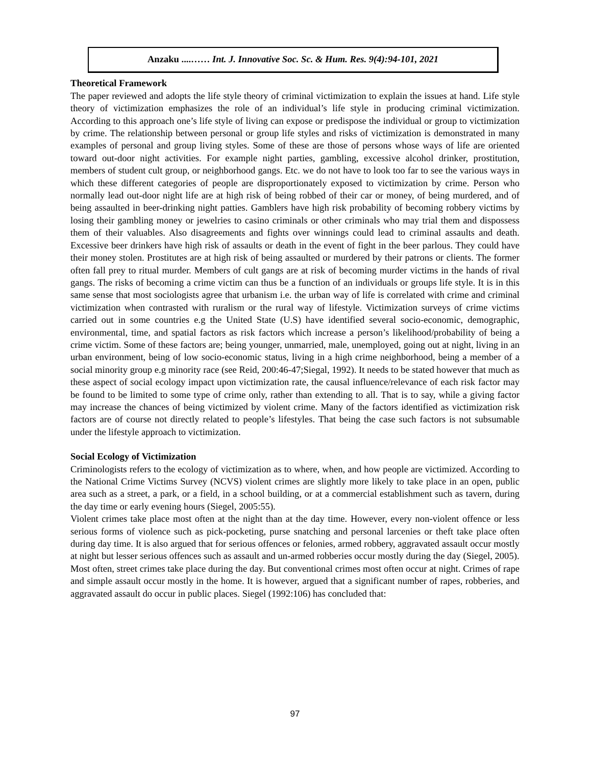Anzaku ....…… Int. J. Innovative Soc. Sc. & Hum. Res. 9(4):94-101, 2021
Theoretical Framework
The paper reviewed and adopts the life style theory of criminal victimization to explain the issues at hand. Life style theory of victimization emphasizes the role of an individual’s life style in producing criminal victimization. According to this approach one’s life style of living can expose or predispose the individual or group to victimization by crime. The relationship between personal or group life styles and risks of victimization is demonstrated in many examples of personal and group living styles. Some of these are those of persons whose ways of life are oriented toward out-door night activities. For example night parties, gambling, excessive alcohol drinker, prostitution, members of student cult group, or neighborhood gangs. Etc. we do not have to look too far to see the various ways in which these different categories of people are disproportionately exposed to victimization by crime. Person who normally lead out-door night life are at high risk of being robbed of their car or money, of being murdered, and of being assaulted in beer-drinking night patties. Gamblers have high risk probability of becoming robbery victims by losing their gambling money or jewelries to casino criminals or other criminals who may trial them and dispossess them of their valuables. Also disagreements and fights over winnings could lead to criminal assaults and death. Excessive beer drinkers have high risk of assaults or death in the event of fight in the beer parlous. They could have their money stolen. Prostitutes are at high risk of being assaulted or murdered by their patrons or clients. The former often fall prey to ritual murder. Members of cult gangs are at risk of becoming murder victims in the hands of rival gangs. The risks of becoming a crime victim can thus be a function of an individuals or groups life style. It is in this same sense that most sociologists agree that urbanism i.e. the urban way of life is correlated with crime and criminal victimization when contrasted with ruralism or the rural way of lifestyle. Victimization surveys of crime victims carried out in some countries e.g the United State (U.S) have identified several socio-economic, demographic, environmental, time, and spatial factors as risk factors which increase a person’s likelihood/probability of being a crime victim. Some of these factors are; being younger, unmarried, male, unemployed, going out at night, living in an urban environment, being of low socio-economic status, living in a high crime neighborhood, being a member of a social minority group e.g minority race (see Reid, 200:46-47;Siegal, 1992). It needs to be stated however that much as these aspect of social ecology impact upon victimization rate, the causal influence/relevance of each risk factor may be found to be limited to some type of crime only, rather than extending to all. That is to say, while a giving factor may increase the chances of being victimized by violent crime. Many of the factors identified as victimization risk factors are of course not directly related to people’s lifestyles. That being the case such factors is not subsumable under the lifestyle approach to victimization.
Social Ecology of Victimization
Criminologists refers to the ecology of victimization as to where, when, and how people are victimized. According to the National Crime Victims Survey (NCVS) violent crimes are slightly more likely to take place in an open, public area such as a street, a park, or a field, in a school building, or at a commercial establishment such as tavern, during the day time or early evening hours (Siegel, 2005:55).
Violent crimes take place most often at the night than at the day time. However, every non-violent offence or less serious forms of violence such as pick-pocketing, purse snatching and personal larcenies or theft take place often during day time. It is also argued that for serious offences or felonies, armed robbery, aggravated assault occur mostly at night but lesser serious offences such as assault and un-armed robberies occur mostly during the day (Siegel, 2005).
Most often, street crimes take place during the day. But conventional crimes most often occur at night. Crimes of rape and simple assault occur mostly in the home. It is however, argued that a significant number of rapes, robberies, and aggravated assault do occur in public places. Siegel (1992:106) has concluded that:
97